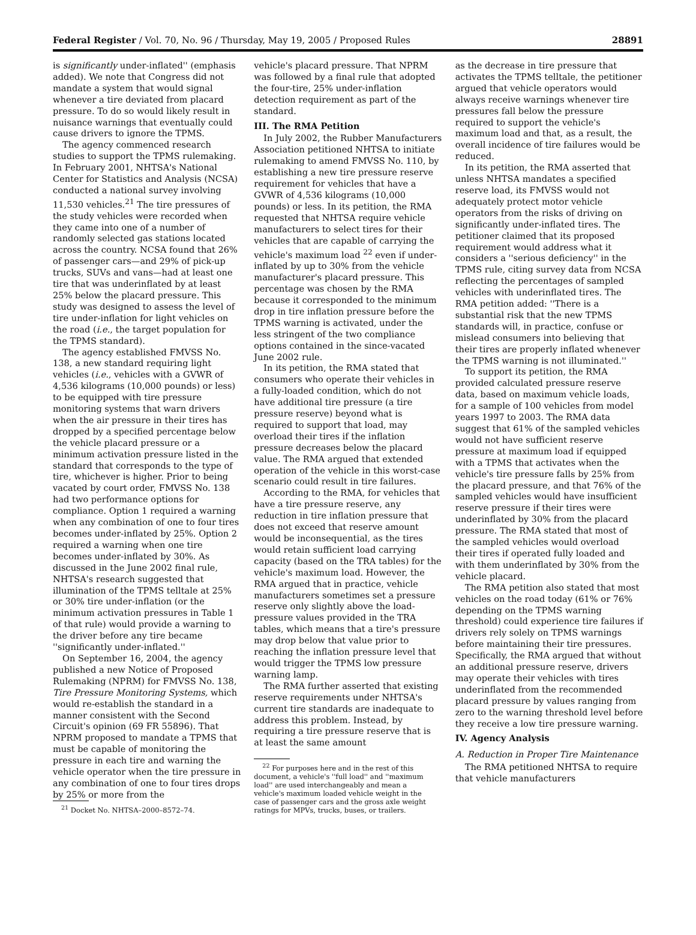Federal Register / Vol. 70, No. 96 / Thursday, May 19, 2005 / Proposed Rules 28891
is significantly under-inflated'' (emphasis added). We note that Congress did not mandate a system that would signal whenever a tire deviated from placard pressure. To do so would likely result in nuisance warnings that eventually could cause drivers to ignore the TPMS.
The agency commenced research studies to support the TPMS rulemaking. In February 2001, NHTSA's National Center for Statistics and Analysis (NCSA) conducted a national survey involving 11,530 vehicles.<sup>21</sup> The tire pressures of the study vehicles were recorded when they came into one of a number of randomly selected gas stations located across the country. NCSA found that 26% of passenger cars—and 29% of pick-up trucks, SUVs and vans—had at least one tire that was underinflated by at least 25% below the placard pressure. This study was designed to assess the level of tire under-inflation for light vehicles on the road (i.e., the target population for the TPMS standard).
The agency established FMVSS No. 138, a new standard requiring light vehicles (i.e., vehicles with a GVWR of 4,536 kilograms (10,000 pounds) or less) to be equipped with tire pressure monitoring systems that warn drivers when the air pressure in their tires has dropped by a specified percentage below the vehicle placard pressure or a minimum activation pressure listed in the standard that corresponds to the type of tire, whichever is higher. Prior to being vacated by court order, FMVSS No. 138 had two performance options for compliance. Option 1 required a warning when any combination of one to four tires becomes under-inflated by 25%. Option 2 required a warning when one tire becomes under-inflated by 30%. As discussed in the June 2002 final rule, NHTSA's research suggested that illumination of the TPMS telltale at 25% or 30% tire under-inflation (or the minimum activation pressures in Table 1 of that rule) would provide a warning to the driver before any tire became ''significantly under-inflated.''
On September 16, 2004, the agency published a new Notice of Proposed Rulemaking (NPRM) for FMVSS No. 138, Tire Pressure Monitoring Systems, which would re-establish the standard in a manner consistent with the Second Circuit's opinion (69 FR 55896). That NPRM proposed to mandate a TPMS that must be capable of monitoring the pressure in each tire and warning the vehicle operator when the tire pressure in any combination of one to four tires drops by 25% or more from the
<sup>21</sup> Docket No. NHTSA–2000–8572–74.
vehicle's placard pressure. That NPRM was followed by a final rule that adopted the four-tire, 25% under-inflation detection requirement as part of the standard.
III. The RMA Petition
In July 2002, the Rubber Manufacturers Association petitioned NHTSA to initiate rulemaking to amend FMVSS No. 110, by establishing a new tire pressure reserve requirement for vehicles that have a GVWR of 4,536 kilograms (10,000 pounds) or less. In its petition, the RMA requested that NHTSA require vehicle manufacturers to select tires for their vehicles that are capable of carrying the vehicle's maximum load <sup>22</sup> even if under-inflated by up to 30% from the vehicle manufacturer's placard pressure. This percentage was chosen by the RMA because it corresponded to the minimum drop in tire inflation pressure before the TPMS warning is activated, under the less stringent of the two compliance options contained in the since-vacated June 2002 rule.
In its petition, the RMA stated that consumers who operate their vehicles in a fully-loaded condition, which do not have additional tire pressure (a tire pressure reserve) beyond what is required to support that load, may overload their tires if the inflation pressure decreases below the placard value. The RMA argued that extended operation of the vehicle in this worst-case scenario could result in tire failures.
According to the RMA, for vehicles that have a tire pressure reserve, any reduction in tire inflation pressure that does not exceed that reserve amount would be inconsequential, as the tires would retain sufficient load carrying capacity (based on the TRA tables) for the vehicle's maximum load. However, the RMA argued that in practice, vehicle manufacturers sometimes set a pressure reserve only slightly above the load-pressure values provided in the TRA tables, which means that a tire's pressure may drop below that value prior to reaching the inflation pressure level that would trigger the TPMS low pressure warning lamp.
The RMA further asserted that existing reserve requirements under NHTSA's current tire standards are inadequate to address this problem. Instead, by requiring a tire pressure reserve that is at least the same amount
<sup>22</sup> For purposes here and in the rest of this document, a vehicle's ''full load'' and ''maximum load'' are used interchangeably and mean a vehicle's maximum loaded vehicle weight in the case of passenger cars and the gross axle weight ratings for MPVs, trucks, buses, or trailers.
as the decrease in tire pressure that activates the TPMS telltale, the petitioner argued that vehicle operators would always receive warnings whenever tire pressures fall below the pressure required to support the vehicle's maximum load and that, as a result, the overall incidence of tire failures would be reduced.
In its petition, the RMA asserted that unless NHTSA mandates a specified reserve load, its FMVSS would not adequately protect motor vehicle operators from the risks of driving on significantly under-inflated tires. The petitioner claimed that its proposed requirement would address what it considers a ''serious deficiency'' in the TPMS rule, citing survey data from NCSA reflecting the percentages of sampled vehicles with underinflated tires. The RMA petition added: ''There is a substantial risk that the new TPMS standards will, in practice, confuse or mislead consumers into believing that their tires are properly inflated whenever the TPMS warning is not illuminated.''
To support its petition, the RMA provided calculated pressure reserve data, based on maximum vehicle loads, for a sample of 100 vehicles from model years 1997 to 2003. The RMA data suggest that 61% of the sampled vehicles would not have sufficient reserve pressure at maximum load if equipped with a TPMS that activates when the vehicle's tire pressure falls by 25% from the placard pressure, and that 76% of the sampled vehicles would have insufficient reserve pressure if their tires were underinflated by 30% from the placard pressure. The RMA stated that most of the sampled vehicles would overload their tires if operated fully loaded and with them underinflated by 30% from the vehicle placard.
The RMA petition also stated that most vehicles on the road today (61% or 76% depending on the TPMS warning threshold) could experience tire failures if drivers rely solely on TPMS warnings before maintaining their tire pressures. Specifically, the RMA argued that without an additional pressure reserve, drivers may operate their vehicles with tires underinflated from the recommended placard pressure by values ranging from zero to the warning threshold level before they receive a low tire pressure warning.
IV. Agency Analysis
A. Reduction in Proper Tire Maintenance
The RMA petitioned NHTSA to require that vehicle manufacturers